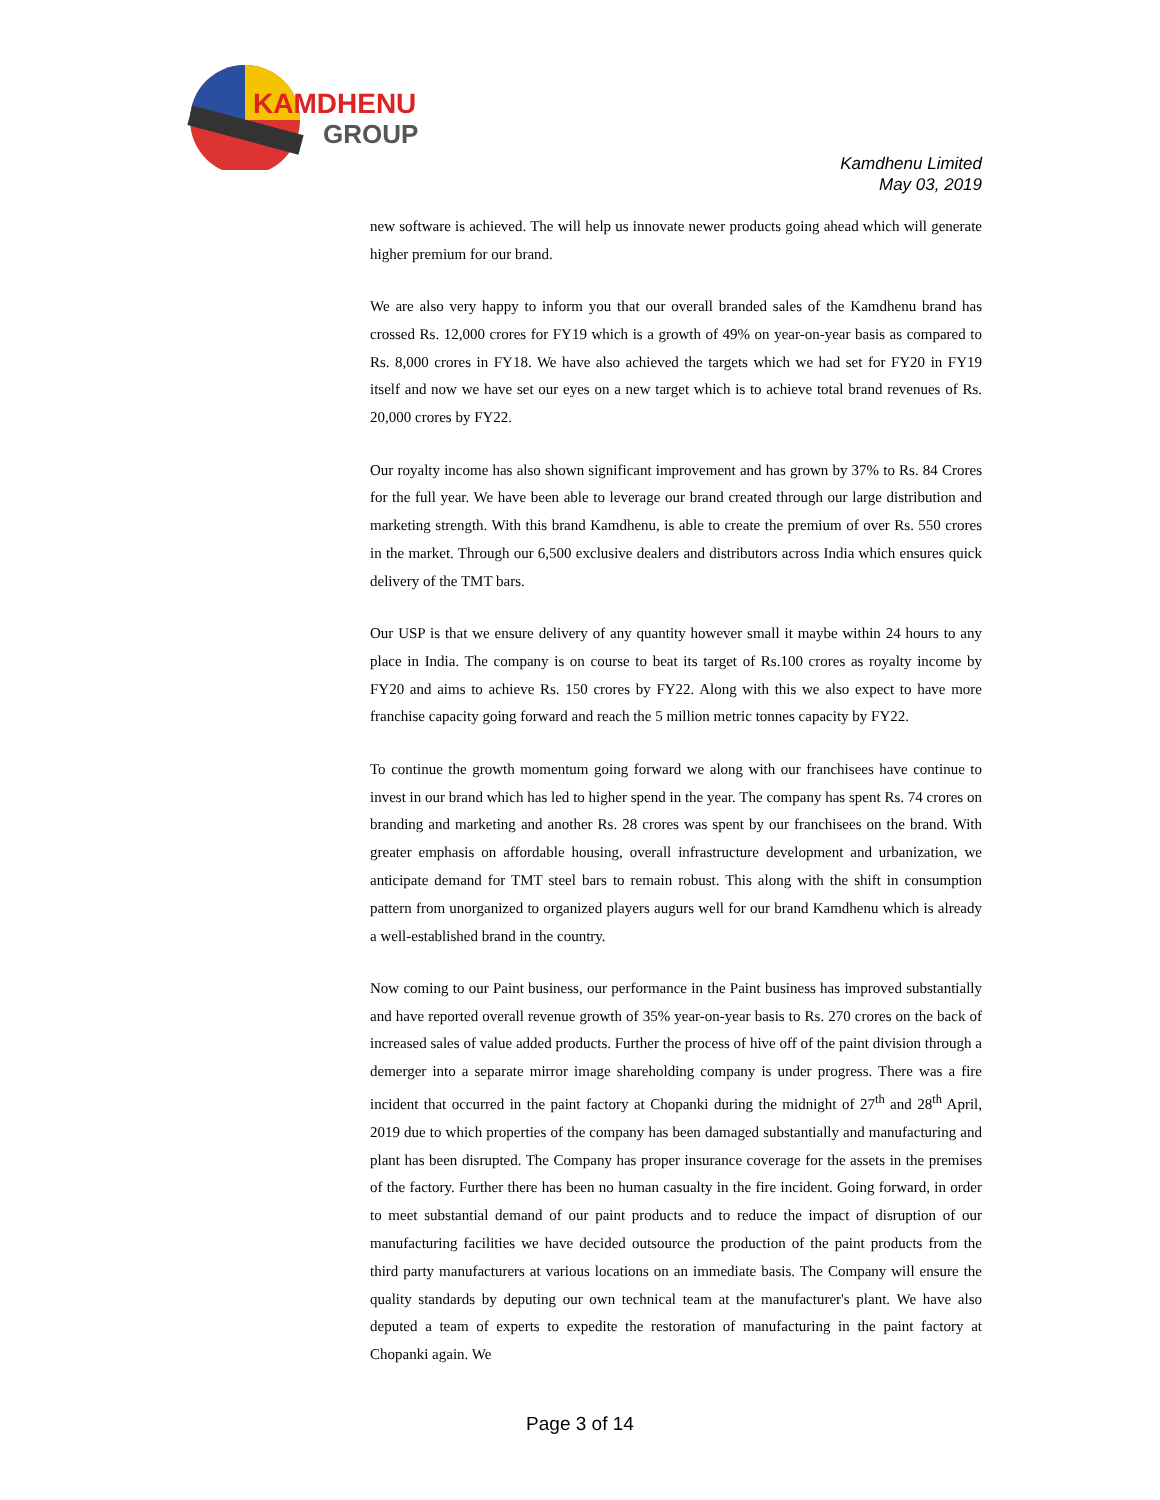KAMDHENU
GROUP
Kamdhenu Limited
May 03, 2019
new software is achieved. The will help us innovate newer products going ahead which will generate higher premium for our brand.
We are also very happy to inform you that our overall branded sales of the Kamdhenu brand has crossed Rs. 12,000 crores for FY19 which is a growth of 49% on year-on-year basis as compared to Rs. 8,000 crores in FY18. We have also achieved the targets which we had set for FY20 in FY19 itself and now we have set our eyes on a new target which is to achieve total brand revenues of Rs. 20,000 crores by FY22.
Our royalty income has also shown significant improvement and has grown by 37% to Rs. 84 Crores for the full year. We have been able to leverage our brand created through our large distribution and marketing strength. With this brand Kamdhenu, is able to create the premium of over Rs. 550 crores in the market. Through our 6,500 exclusive dealers and distributors across India which ensures quick delivery of the TMT bars.
Our USP is that we ensure delivery of any quantity however small it maybe within 24 hours to any place in India. The company is on course to beat its target of Rs.100 crores as royalty income by FY20 and aims to achieve Rs. 150 crores by FY22. Along with this we also expect to have more franchise capacity going forward and reach the 5 million metric tonnes capacity by FY22.
To continue the growth momentum going forward we along with our franchisees have continue to invest in our brand which has led to higher spend in the year. The company has spent Rs. 74 crores on branding and marketing and another Rs. 28 crores was spent by our franchisees on the brand. With greater emphasis on affordable housing, overall infrastructure development and urbanization, we anticipate demand for TMT steel bars to remain robust. This along with the shift in consumption pattern from unorganized to organized players augurs well for our brand Kamdhenu which is already a well-established brand in the country.
Now coming to our Paint business, our performance in the Paint business has improved substantially and have reported overall revenue growth of 35% year-on-year basis to Rs. 270 crores on the back of increased sales of value added products. Further the process of hive off of the paint division through a demerger into a separate mirror image shareholding company is under progress. There was a fire incident that occurred in the paint factory at Chopanki during the midnight of 27<sup>th</sup> and 28<sup>th</sup> April, 2019 due to which properties of the company has been damaged substantially and manufacturing and plant has been disrupted. The Company has proper insurance coverage for the assets in the premises of the factory. Further there has been no human casualty in the fire incident. Going forward, in order to meet substantial demand of our paint products and to reduce the impact of disruption of our manufacturing facilities we have decided outsource the production of the paint products from the third party manufacturers at various locations on an immediate basis. The Company will ensure the quality standards by deputing our own technical team at the manufacturer's plant. We have also deputed a team of experts to expedite the restoration of manufacturing in the paint factory at Chopanki again. We
Page 3 of 14